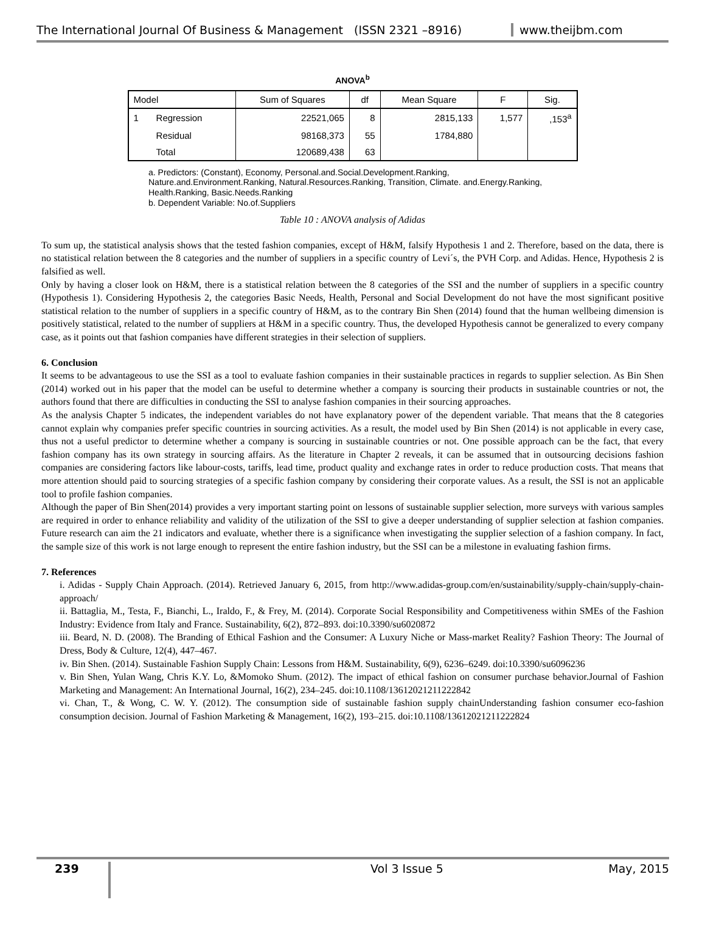The International Journal Of Business & Management (ISSN 2321 –8916)
www.theijbm.com
ANOVA<sup>b</sup>
| Model | | Sum of Squares | df | Mean Square | F | Sig. |
| --- | --- | --- | --- | --- | --- | --- |
| 1 | Regression | 22521,065 | 8 | 2815,133 | 1,577 | ,153<sup>a</sup> |
| | Residual | 98168,373 | 55 | 1784,880 | | |
| | Total | 120689,438 | 63 | | | |
a. Predictors: (Constant), Economy, Personal.and.Social.Development.Ranking, Nature.and.Environment.Ranking, Natural.Resources.Ranking, Transition, Climate. and.Energy.Ranking, Health.Ranking, Basic.Needs.Ranking
b. Dependent Variable: No.of.Suppliers
Table 10 : ANOVA analysis of Adidas
To sum up, the statistical analysis shows that the tested fashion companies, except of H&M, falsify Hypothesis 1 and 2. Therefore, based on the data, there is no statistical relation between the 8 categories and the number of suppliers in a specific country of Levi´s, the PVH Corp. and Adidas. Hence, Hypothesis 2 is falsified as well.
Only by having a closer look on H&M, there is a statistical relation between the 8 categories of the SSI and the number of suppliers in a specific country (Hypothesis 1). Considering Hypothesis 2, the categories Basic Needs, Health, Personal and Social Development do not have the most significant positive statistical relation to the number of suppliers in a specific country of H&M, as to the contrary Bin Shen (2014) found that the human wellbeing dimension is positively statistical, related to the number of suppliers at H&M in a specific country. Thus, the developed Hypothesis cannot be generalized to every company case, as it points out that fashion companies have different strategies in their selection of suppliers.
6. Conclusion
It seems to be advantageous to use the SSI as a tool to evaluate fashion companies in their sustainable practices in regards to supplier selection. As Bin Shen (2014) worked out in his paper that the model can be useful to determine whether a company is sourcing their products in sustainable countries or not, the authors found that there are difficulties in conducting the SSI to analyse fashion companies in their sourcing approaches.
As the analysis Chapter 5 indicates, the independent variables do not have explanatory power of the dependent variable. That means that the 8 categories cannot explain why companies prefer specific countries in sourcing activities. As a result, the model used by Bin Shen (2014) is not applicable in every case, thus not a useful predictor to determine whether a company is sourcing in sustainable countries or not. One possible approach can be the fact, that every fashion company has its own strategy in sourcing affairs. As the literature in Chapter 2 reveals, it can be assumed that in outsourcing decisions fashion companies are considering factors like labour-costs, tariffs, lead time, product quality and exchange rates in order to reduce production costs. That means that more attention should paid to sourcing strategies of a specific fashion company by considering their corporate values. As a result, the SSI is not an applicable tool to profile fashion companies.
Although the paper of Bin Shen(2014) provides a very important starting point on lessons of sustainable supplier selection, more surveys with various samples are required in order to enhance reliability and validity of the utilization of the SSI to give a deeper understanding of supplier selection at fashion companies. Future research can aim the 21 indicators and evaluate, whether there is a significance when investigating the supplier selection of a fashion company. In fact, the sample size of this work is not large enough to represent the entire fashion industry, but the SSI can be a milestone in evaluating fashion firms.
7. References
i. Adidas - Supply Chain Approach. (2014). Retrieved January 6, 2015, from http://www.adidas-group.com/en/sustainability/supply-chain/supply-chain-approach/
ii. Battaglia, M., Testa, F., Bianchi, L., Iraldo, F., & Frey, M. (2014). Corporate Social Responsibility and Competitiveness within SMEs of the Fashion Industry: Evidence from Italy and France. Sustainability, 6(2), 872–893. doi:10.3390/su6020872
iii. Beard, N. D. (2008). The Branding of Ethical Fashion and the Consumer: A Luxury Niche or Mass-market Reality? Fashion Theory: The Journal of Dress, Body & Culture, 12(4), 447–467.
iv. Bin Shen. (2014). Sustainable Fashion Supply Chain: Lessons from H&M. Sustainability, 6(9), 6236–6249. doi:10.3390/su6096236
v. Bin Shen, Yulan Wang, Chris K.Y. Lo, &Momoko Shum. (2012). The impact of ethical fashion on consumer purchase behavior.Journal of Fashion Marketing and Management: An International Journal, 16(2), 234–245. doi:10.1108/13612021211222842
vi. Chan, T., & Wong, C. W. Y. (2012). The consumption side of sustainable fashion supply chainUnderstanding fashion consumer eco-fashion consumption decision. Journal of Fashion Marketing & Management, 16(2), 193–215. doi:10.1108/13612021211222824
239
Vol 3 Issue 5 May, 2015